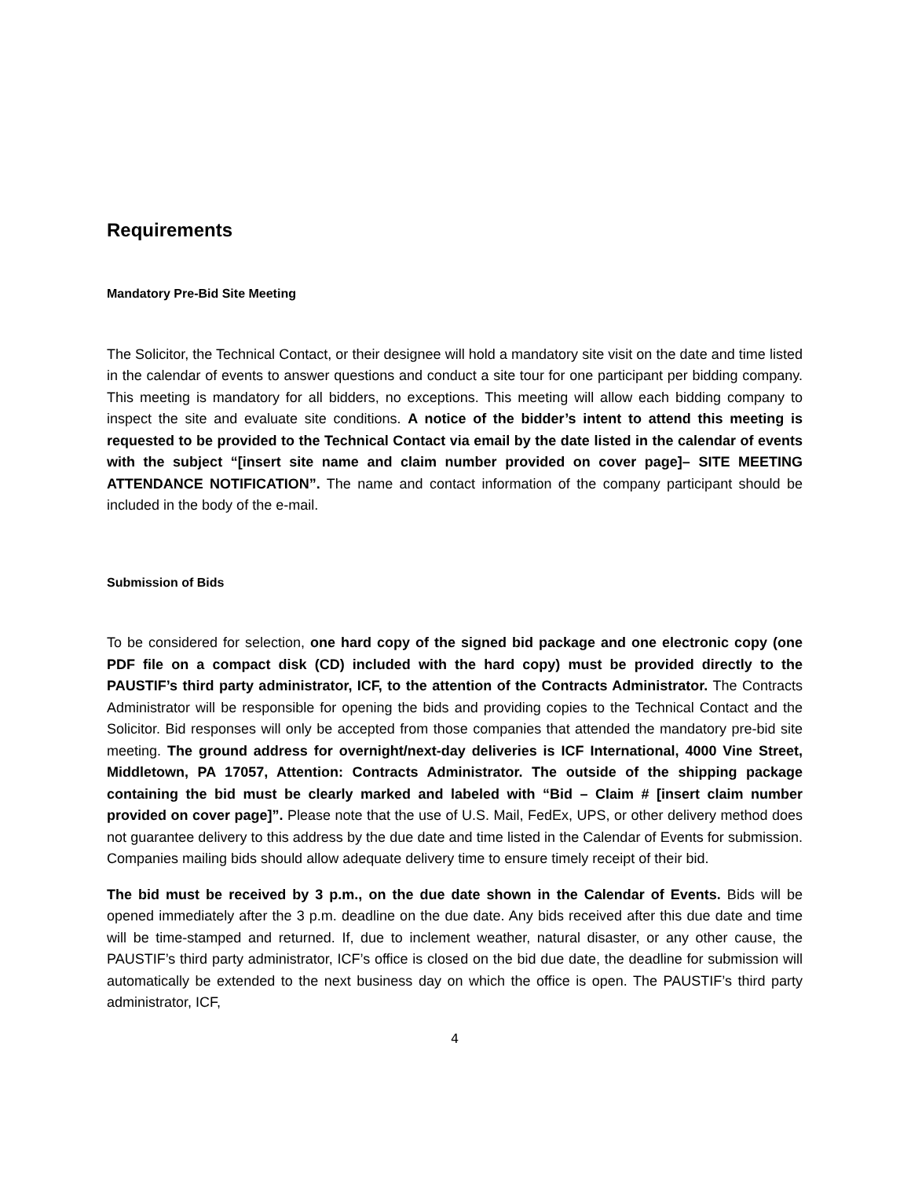Requirements
Mandatory Pre-Bid Site Meeting
The Solicitor, the Technical Contact, or their designee will hold a mandatory site visit on the date and time listed in the calendar of events to answer questions and conduct a site tour for one participant per bidding company. This meeting is mandatory for all bidders, no exceptions. This meeting will allow each bidding company to inspect the site and evaluate site conditions. A notice of the bidder’s intent to attend this meeting is requested to be provided to the Technical Contact via email by the date listed in the calendar of events with the subject “[insert site name and claim number provided on cover page]– SITE MEETING ATTENDANCE NOTIFICATION”. The name and contact information of the company participant should be included in the body of the e-mail.
Submission of Bids
To be considered for selection, one hard copy of the signed bid package and one electronic copy (one PDF file on a compact disk (CD) included with the hard copy) must be provided directly to the PAUSTIF’s third party administrator, ICF, to the attention of the Contracts Administrator. The Contracts Administrator will be responsible for opening the bids and providing copies to the Technical Contact and the Solicitor. Bid responses will only be accepted from those companies that attended the mandatory pre-bid site meeting. The ground address for overnight/next-day deliveries is ICF International, 4000 Vine Street, Middletown, PA 17057, Attention: Contracts Administrator. The outside of the shipping package containing the bid must be clearly marked and labeled with “Bid – Claim # [insert claim number provided on cover page]”. Please note that the use of U.S. Mail, FedEx, UPS, or other delivery method does not guarantee delivery to this address by the due date and time listed in the Calendar of Events for submission. Companies mailing bids should allow adequate delivery time to ensure timely receipt of their bid.
The bid must be received by 3 p.m., on the due date shown in the Calendar of Events. Bids will be opened immediately after the 3 p.m. deadline on the due date. Any bids received after this due date and time will be time-stamped and returned. If, due to inclement weather, natural disaster, or any other cause, the PAUSTIF’s third party administrator, ICF’s office is closed on the bid due date, the deadline for submission will automatically be extended to the next business day on which the office is open. The PAUSTIF’s third party administrator, ICF,
4